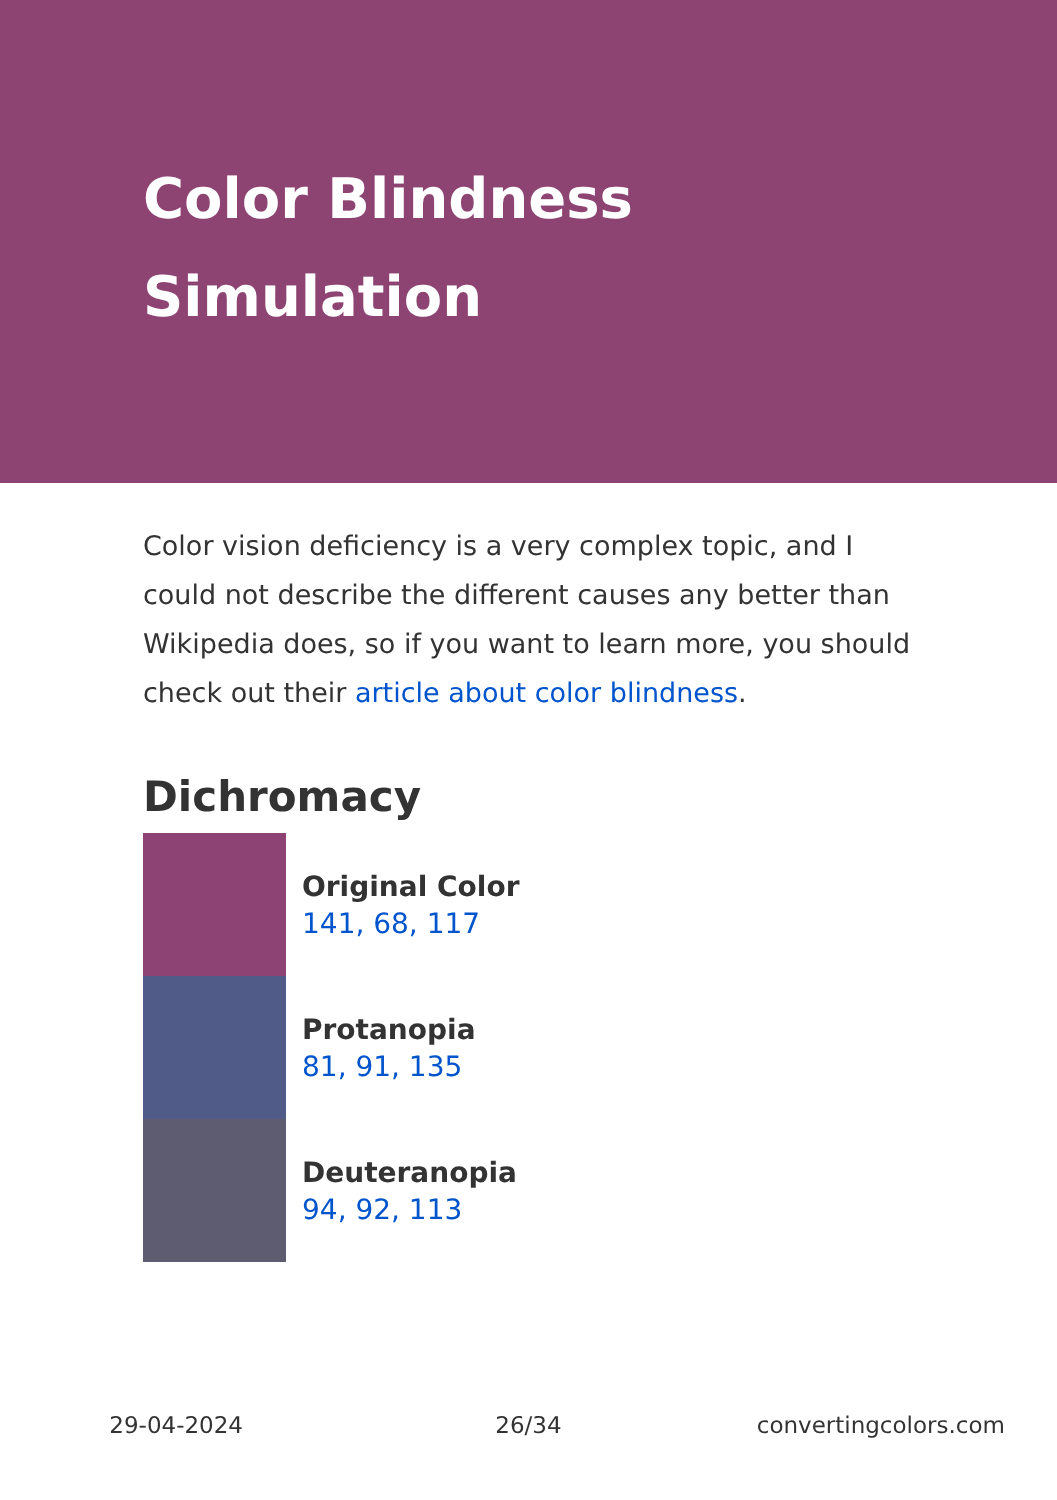Color Blindness Simulation
Color vision deficiency is a very complex topic, and I could not describe the different causes any better than Wikipedia does, so if you want to learn more, you should check out their article about color blindness.
Dichromacy
Original Color
141, 68, 117
Protanopia
81, 91, 135
Deuteranopia
94, 92, 113
29-04-2024 26/34 convertingcolors.com